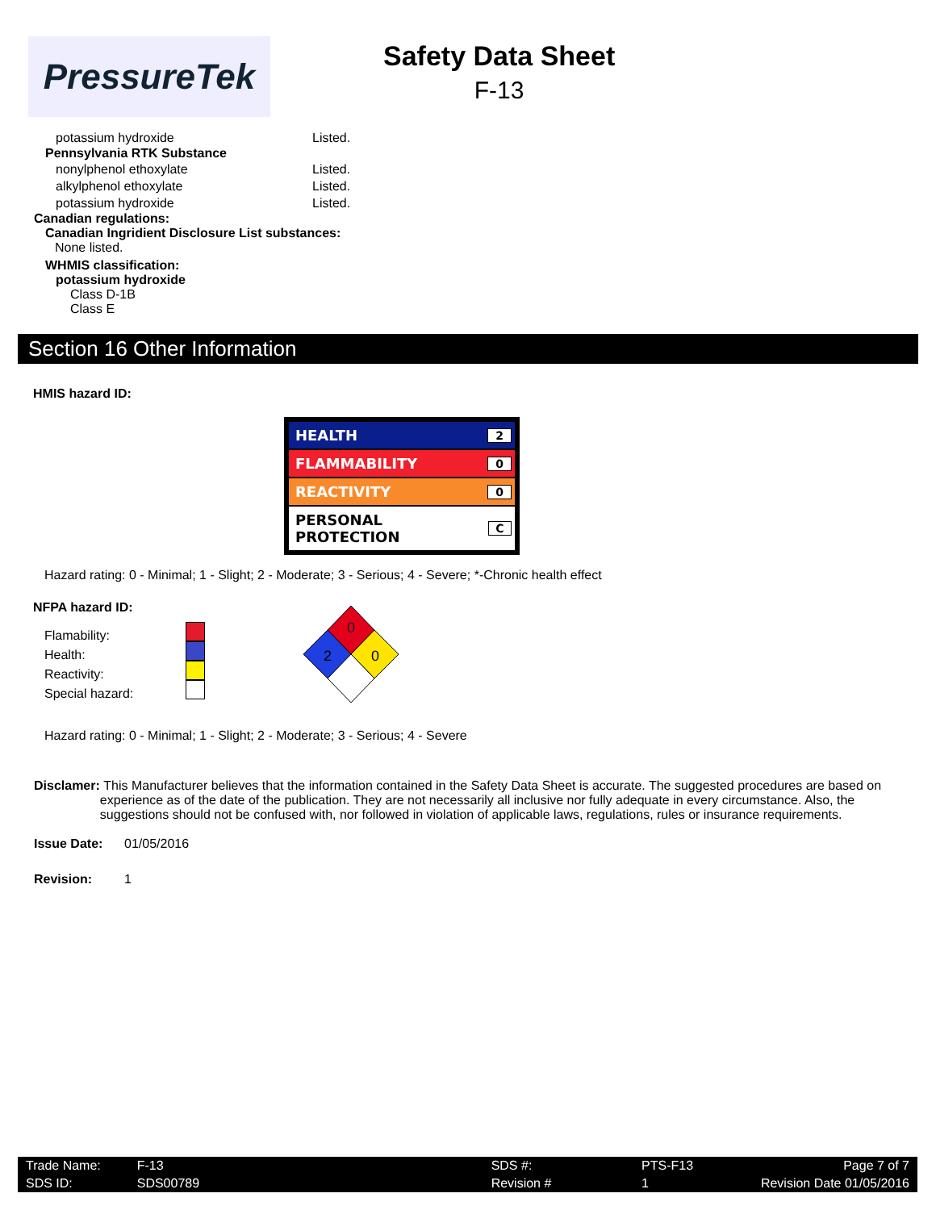PressureTek
Safety Data Sheet
F-13
potassium hydroxide Listed.
Pennsylvania RTK Substance
nonylphenol ethoxylate Listed.
alkylphenol ethoxylate Listed.
potassium hydroxide Listed.
Canadian regulations:
Canadian Ingridient Disclosure List substances:
None listed.
WHMIS classification:
potassium hydroxide
Class D-1B
Class E
Section 16 Other Information
HMIS hazard ID:
HEALTH 2
FLAMMABILITY 0
REACTIVITY 0
PERSONAL PROTECTION C
Hazard rating: 0 - Minimal; 1 - Slight; 2 - Moderate; 3 - Serious; 4 - Severe; *-Chronic health effect
NFPA hazard ID:
Flamability:
Health:
Reactivity:
Special hazard:
0
2
0
Hazard rating: 0 - Minimal; 1 - Slight; 2 - Moderate; 3 - Serious; 4 - Severe
Disclamer: This Manufacturer believes that the information contained in the Safety Data Sheet is accurate. The suggested procedures are based on experience as of the date of the publication. They are not necessarily all inclusive nor fully adequate in every circumstance. Also, the suggestions should not be confused with, nor followed in violation of applicable laws, regulations, rules or insurance requirements.
Issue Date: 01/05/2016
Revision: 1
| Trade Name: | F-13 | SDS #: | PTS-F13 | Page 7 of 7 |
| SDS ID: | SDS00789 | Revision # | 1 | Revision Date 01/05/2016 |